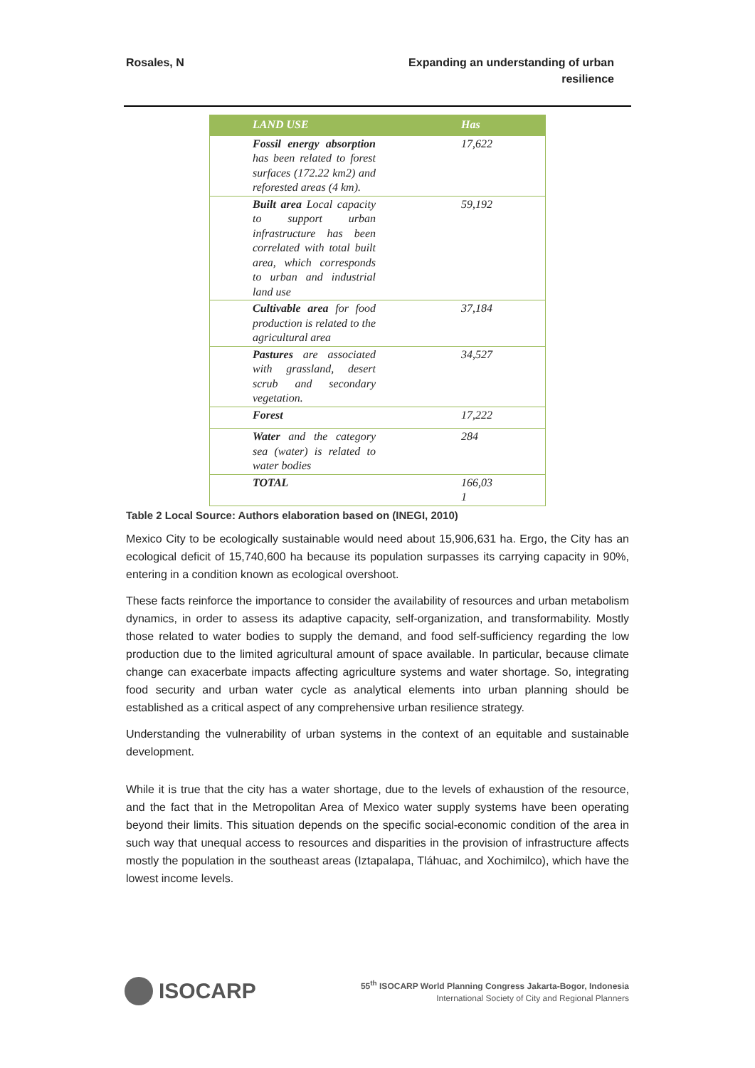Rosales, N Expanding an understanding of urban resilience
| LAND USE | Has |
| --- | --- |
| Fossil energy absorption has been related to forest surfaces (172.22 km2) and reforested areas (4 km). | 17,622 |
| Built area Local capacity to support urban infrastructure has been correlated with total built area, which corresponds to urban and industrial land use | 59,192 |
| Cultivable area for food production is related to the agricultural area | 37,184 |
| Pastures are associated with grassland, desert scrub and secondary vegetation. | 34,527 |
| Forest | 17,222 |
| Water and the category sea (water) is related to water bodies | 284 |
| TOTAL | 166,03 1 |
Table 2 Local Source: Authors elaboration based on (INEGI, 2010)
Mexico City to be ecologically sustainable would need about 15,906,631 ha. Ergo, the City has an ecological deficit of 15,740,600 ha because its population surpasses its carrying capacity in 90%, entering in a condition known as ecological overshoot.
These facts reinforce the importance to consider the availability of resources and urban metabolism dynamics, in order to assess its adaptive capacity, self-organization, and transformability. Mostly those related to water bodies to supply the demand, and food self-sufficiency regarding the low production due to the limited agricultural amount of space available. In particular, because climate change can exacerbate impacts affecting agriculture systems and water shortage. So, integrating food security and urban water cycle as analytical elements into urban planning should be established as a critical aspect of any comprehensive urban resilience strategy.
Understanding the vulnerability of urban systems in the context of an equitable and sustainable development.
While it is true that the city has a water shortage, due to the levels of exhaustion of the resource, and the fact that in the Metropolitan Area of Mexico water supply systems have been operating beyond their limits. This situation depends on the specific social-economic condition of the area in such way that unequal access to resources and disparities in the provision of infrastructure affects mostly the population in the southeast areas (Iztapalapa, Tláhuac, and Xochimilco), which have the lowest income levels.
ISOCARP
55<sup>th</sup> ISOCARP World Planning Congress Jakarta-Bogor, Indonesia
International Society of City and Regional Planners